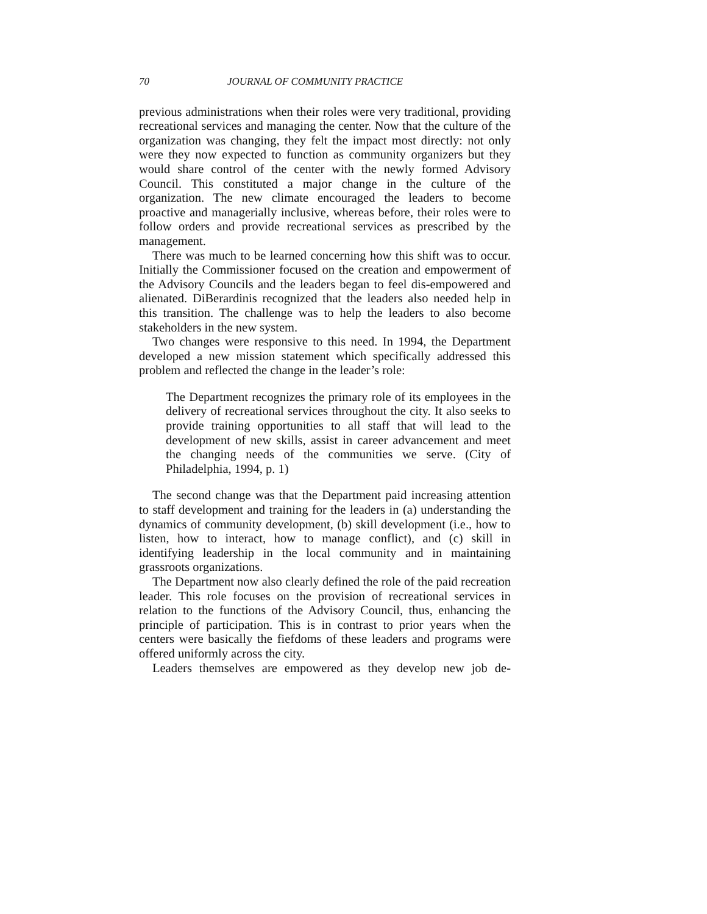70 JOURNAL OF COMMUNITY PRACTICE
previous administrations when their roles were very traditional, providing recreational services and managing the center. Now that the culture of the organization was changing, they felt the impact most directly: not only were they now expected to function as community organizers but they would share control of the center with the newly formed Advisory Council. This constituted a major change in the culture of the organization. The new climate encouraged the leaders to become proactive and managerially inclusive, whereas before, their roles were to follow orders and provide recreational services as prescribed by the management.
There was much to be learned concerning how this shift was to occur. Initially the Commissioner focused on the creation and empowerment of the Advisory Councils and the leaders began to feel dis-empowered and alienated. DiBerardinis recognized that the leaders also needed help in this transition. The challenge was to help the leaders to also become stakeholders in the new system.
Two changes were responsive to this need. In 1994, the Department developed a new mission statement which specifically addressed this problem and reflected the change in the leader’s role:
The Department recognizes the primary role of its employees in the delivery of recreational services throughout the city. It also seeks to provide training opportunities to all staff that will lead to the development of new skills, assist in career advancement and meet the changing needs of the communities we serve. (City of Philadelphia, 1994, p. 1)
The second change was that the Department paid increasing attention to staff development and training for the leaders in (a) understanding the dynamics of community development, (b) skill development (i.e., how to listen, how to interact, how to manage conflict), and (c) skill in identifying leadership in the local community and in maintaining grassroots organizations.
The Department now also clearly defined the role of the paid recreation leader. This role focuses on the provision of recreational services in relation to the functions of the Advisory Council, thus, enhancing the principle of participation. This is in contrast to prior years when the centers were basically the fiefdoms of these leaders and programs were offered uniformly across the city.
Leaders themselves are empowered as they develop new job de-